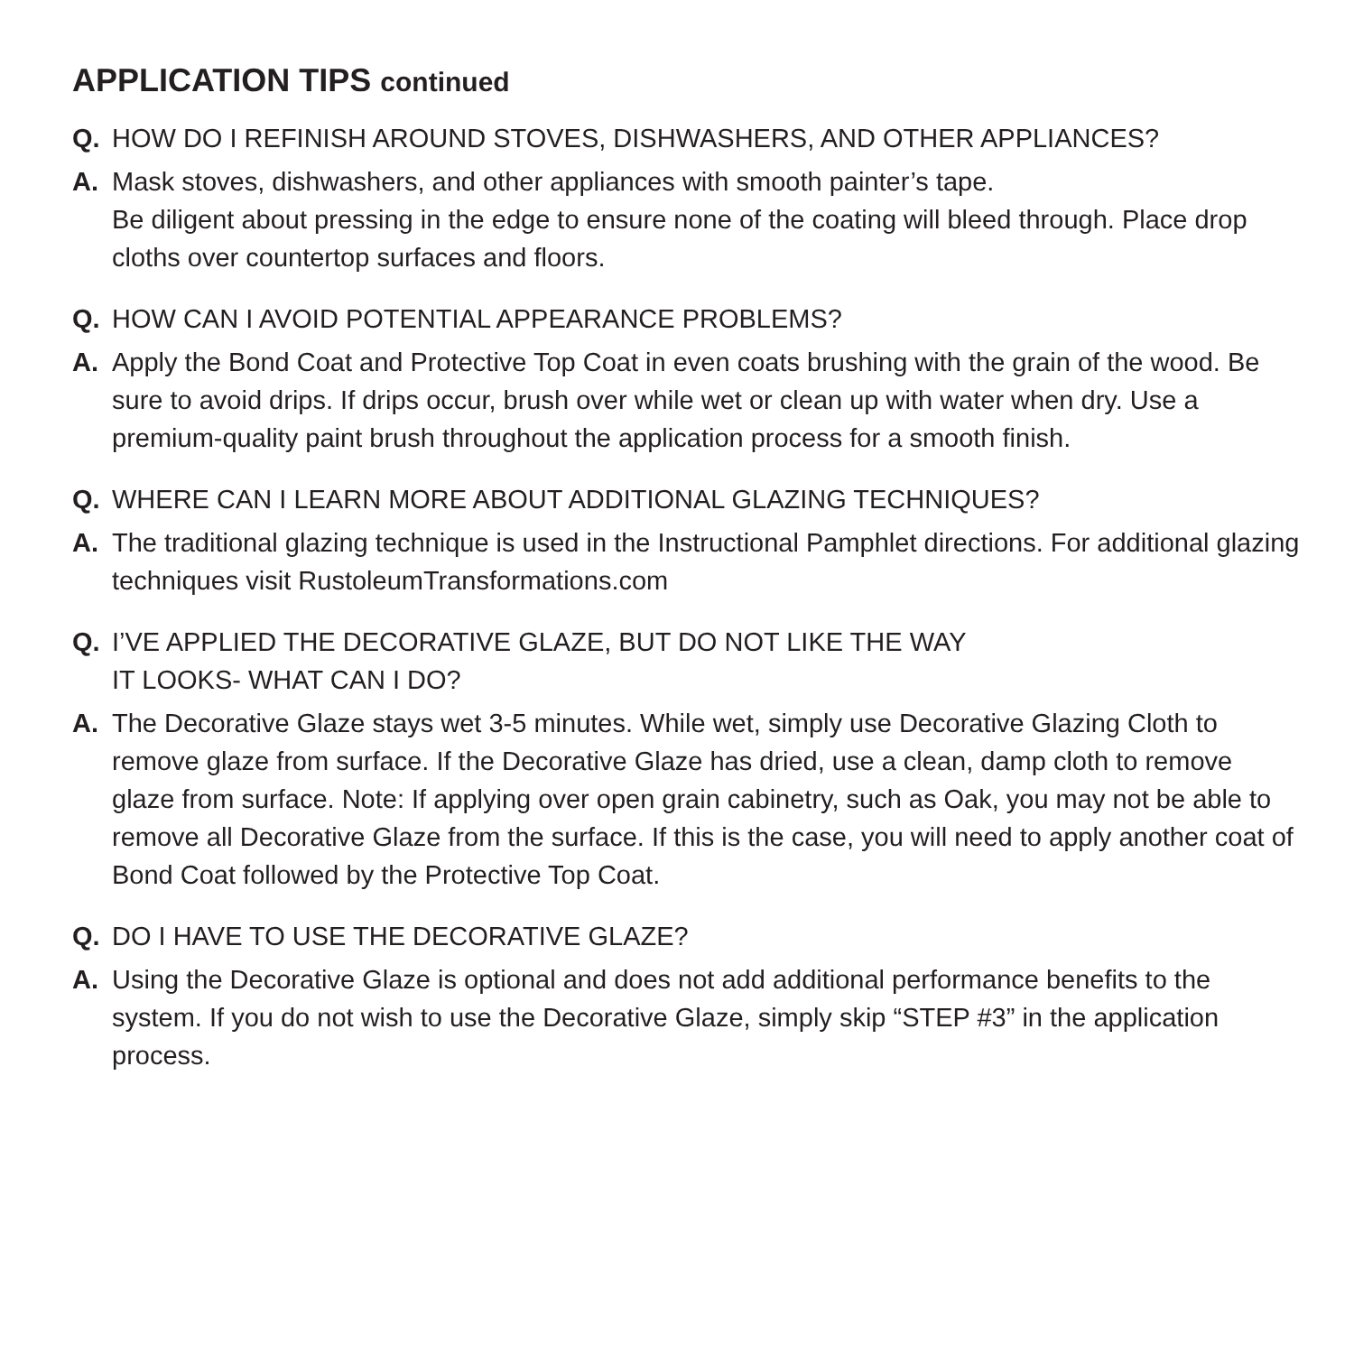APPLICATION TIPS continued
Q. HOW DO I REFINISH AROUND STOVES, DISHWASHERS, AND OTHER APPLIANCES?
A. Mask stoves, dishwashers, and other appliances with smooth painter’s tape.
Be diligent about pressing in the edge to ensure none of the coating will bleed through. Place drop cloths over countertop surfaces and floors.
Q. HOW CAN I AVOID POTENTIAL APPEARANCE PROBLEMS?
A. Apply the Bond Coat and Protective Top Coat in even coats brushing with the grain of the wood. Be sure to avoid drips. If drips occur, brush over while wet or clean up with water when dry. Use a premium-quality paint brush throughout the application process for a smooth finish.
Q. WHERE CAN I LEARN MORE ABOUT ADDITIONAL GLAZING TECHNIQUES?
A. The traditional glazing technique is used in the Instructional Pamphlet directions. For additional glazing techniques visit RustoleumTransformations.com
Q. I’VE APPLIED THE DECORATIVE GLAZE, BUT DO NOT LIKE THE WAY
IT LOOKS- WHAT CAN I DO?
A. The Decorative Glaze stays wet 3-5 minutes. While wet, simply use Decorative Glazing Cloth to remove glaze from surface. If the Decorative Glaze has dried, use a clean, damp cloth to remove glaze from surface. Note: If applying over open grain cabinetry, such as Oak, you may not be able to remove all Decorative Glaze from the surface. If this is the case, you will need to apply another coat of Bond Coat followed by the Protective Top Coat.
Q. DO I HAVE TO USE THE DECORATIVE GLAZE?
A. Using the Decorative Glaze is optional and does not add additional performance benefits to the system. If you do not wish to use the Decorative Glaze, simply skip “STEP #3” in the application process.